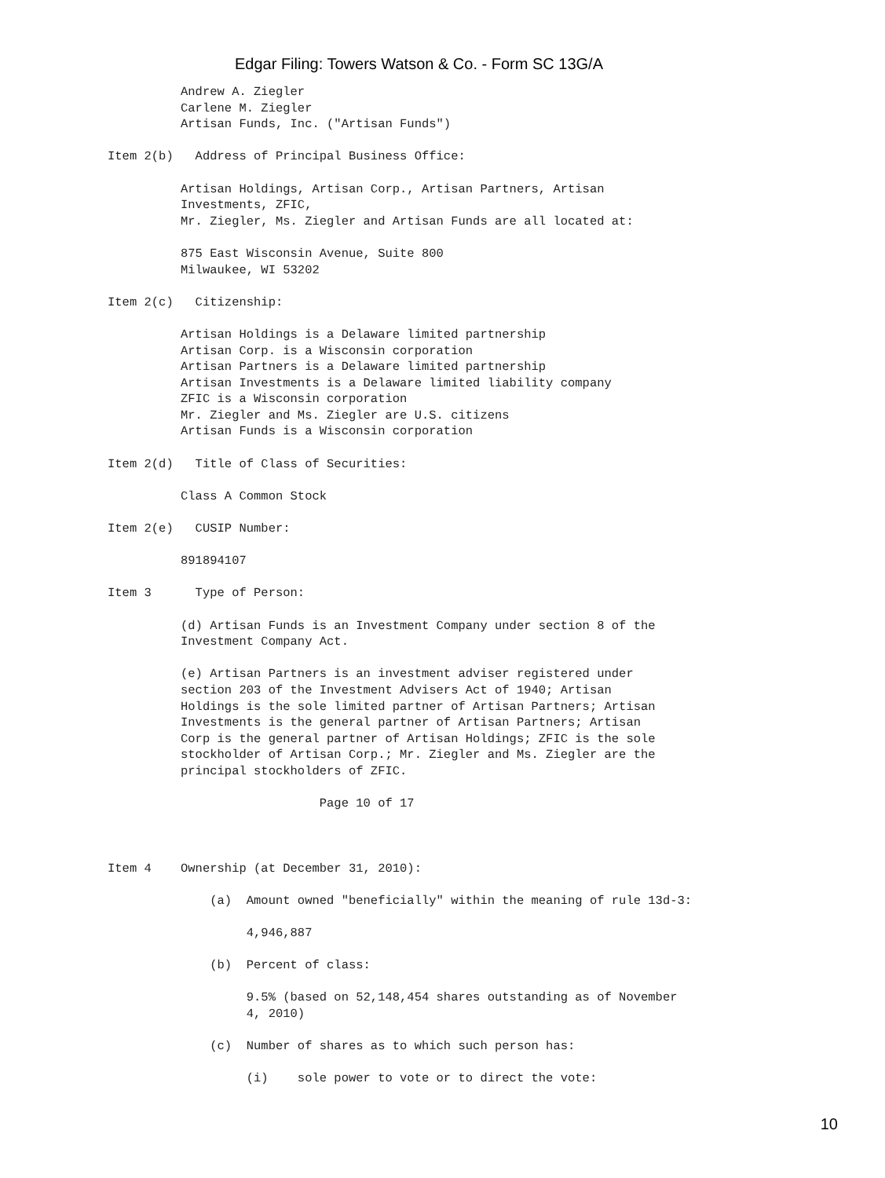Edgar Filing: Towers Watson & Co. - Form SC 13G/A
          Andrew A. Ziegler
          Carlene M. Ziegler
          Artisan Funds, Inc. ("Artisan Funds")

Item 2(b)   Address of Principal Business Office:

          Artisan Holdings, Artisan Corp., Artisan Partners, Artisan
          Investments, ZFIC,
          Mr. Ziegler, Ms. Ziegler and Artisan Funds are all located at:

          875 East Wisconsin Avenue, Suite 800
          Milwaukee, WI 53202

Item 2(c)   Citizenship:

          Artisan Holdings is a Delaware limited partnership
          Artisan Corp. is a Wisconsin corporation
          Artisan Partners is a Delaware limited partnership
          Artisan Investments is a Delaware limited liability company
          ZFIC is a Wisconsin corporation
          Mr. Ziegler and Ms. Ziegler are U.S. citizens
          Artisan Funds is a Wisconsin corporation

Item 2(d)   Title of Class of Securities:

          Class A Common Stock

Item 2(e)   CUSIP Number:

          891894107

Item 3      Type of Person:

          (d) Artisan Funds is an Investment Company under section 8 of the
          Investment Company Act.

          (e) Artisan Partners is an investment adviser registered under
          section 203 of the Investment Advisers Act of 1940; Artisan
          Holdings is the sole limited partner of Artisan Partners; Artisan
          Investments is the general partner of Artisan Partners; Artisan
          Corp is the general partner of Artisan Holdings; ZFIC is the sole
          stockholder of Artisan Corp.; Mr. Ziegler and Ms. Ziegler are the
          principal stockholders of ZFIC.

                             Page 10 of 17



Item 4    Ownership (at December 31, 2010):

              (a)  Amount owned "beneficially" within the meaning of rule 13d-3:

                   4,946,887

              (b)  Percent of class:

                   9.5% (based on 52,148,454 shares outstanding as of November
                   4, 2010)

              (c)  Number of shares as to which such person has:

                   (i)    sole power to vote or to direct the vote:
10